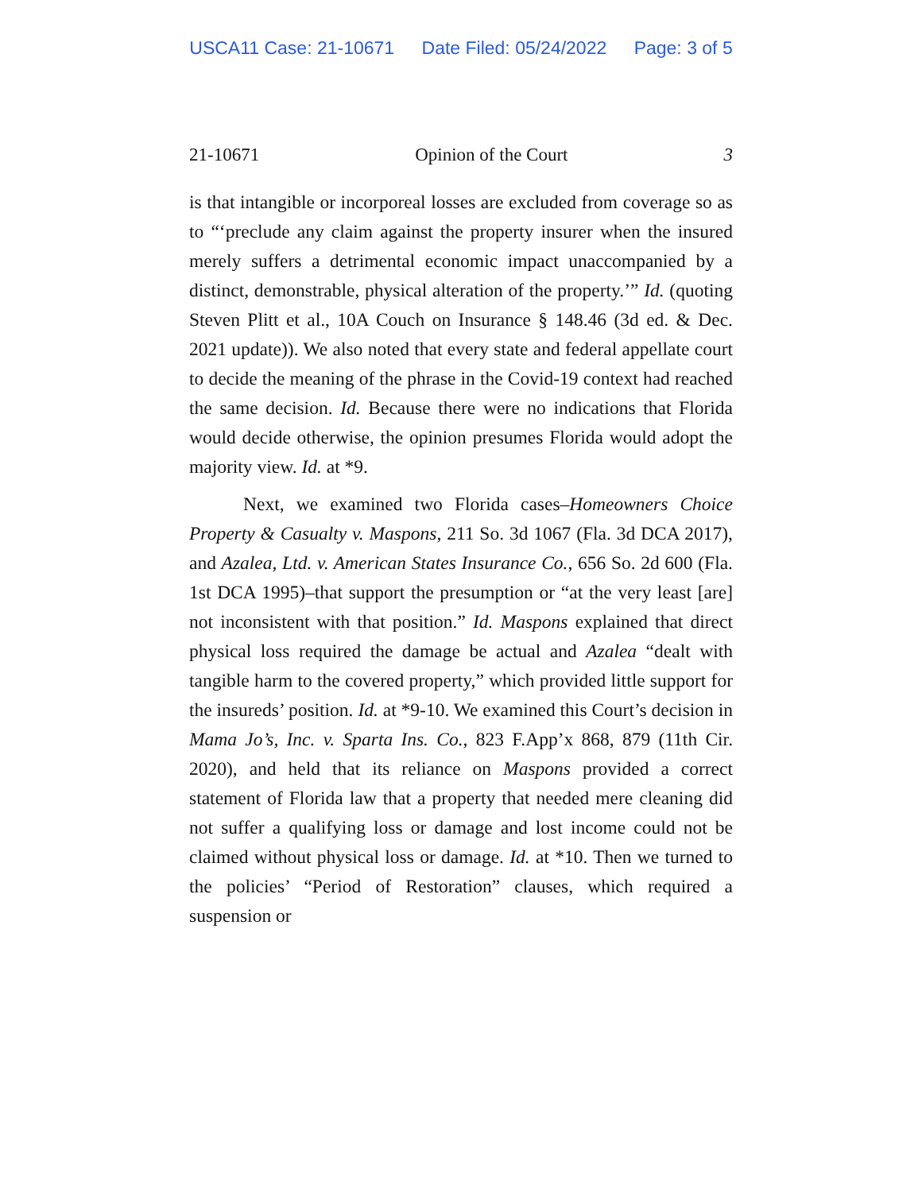USCA11 Case: 21-10671 Date Filed: 05/24/2022 Page: 3 of 5
21-10671 Opinion of the Court 3
is that intangible or incorporeal losses are excluded from coverage so as to “‘preclude any claim against the property insurer when the insured merely suffers a detrimental economic impact unaccompanied by a distinct, demonstrable, physical alteration of the property.’” Id. (quoting Steven Plitt et al., 10A Couch on Insurance § 148.46 (3d ed. & Dec. 2021 update)). We also noted that every state and federal appellate court to decide the meaning of the phrase in the Covid-19 context had reached the same decision. Id. Because there were no indications that Florida would decide otherwise, the opinion presumes Florida would adopt the majority view. Id. at *9.
Next, we examined two Florida cases–Homeowners Choice Property & Casualty v. Maspons, 211 So. 3d 1067 (Fla. 3d DCA 2017), and Azalea, Ltd. v. American States Insurance Co., 656 So. 2d 600 (Fla. 1st DCA 1995)–that support the presumption or “at the very least [are] not inconsistent with that position.” Id. Maspons explained that direct physical loss required the damage be actual and Azalea “dealt with tangible harm to the covered property,” which provided little support for the insureds’ position. Id. at *9-10. We examined this Court’s decision in Mama Jo’s, Inc. v. Sparta Ins. Co., 823 F.App’x 868, 879 (11th Cir. 2020), and held that its reliance on Maspons provided a correct statement of Florida law that a property that needed mere cleaning did not suffer a qualifying loss or damage and lost income could not be claimed without physical loss or damage. Id. at *10. Then we turned to the policies’ “Period of Restoration” clauses, which required a suspension or